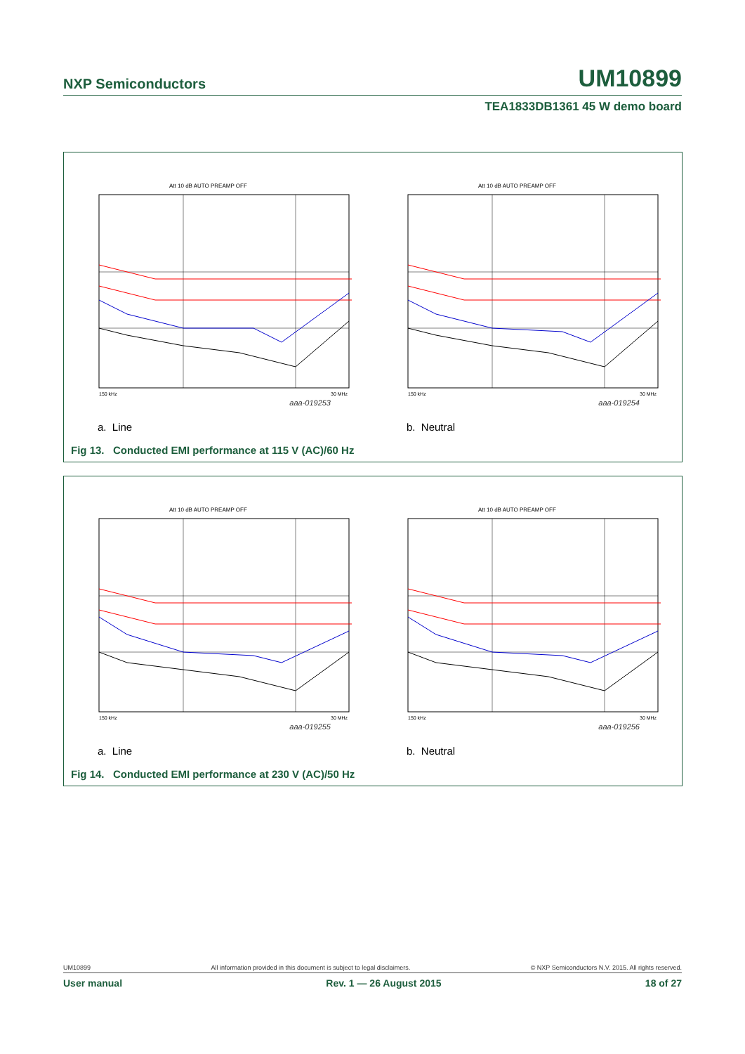NXP Semiconductors UM10899
TEA1833DB1361 45 W demo board
Att 10 dB AUTO PREAMP OFF
150 kHz
30 MHz
aaa-019253
a. Line
Att 10 dB AUTO PREAMP OFF
150 kHz
30 MHz
aaa-019254
b. Neutral
Fig 13. Conducted EMI performance at 115 V (AC)/60 Hz
Att 10 dB AUTO PREAMP OFF
150 kHz
30 MHz
aaa-019255
a. Line
Att 10 dB AUTO PREAMP OFF
150 kHz
30 MHz
aaa-019256
b. Neutral
Fig 14. Conducted EMI performance at 230 V (AC)/50 Hz
UM10899 All information provided in this document is subject to legal disclaimers. © NXP Semiconductors N.V. 2015. All rights reserved.
User manual Rev. 1 — 26 August 2015 18 of 27